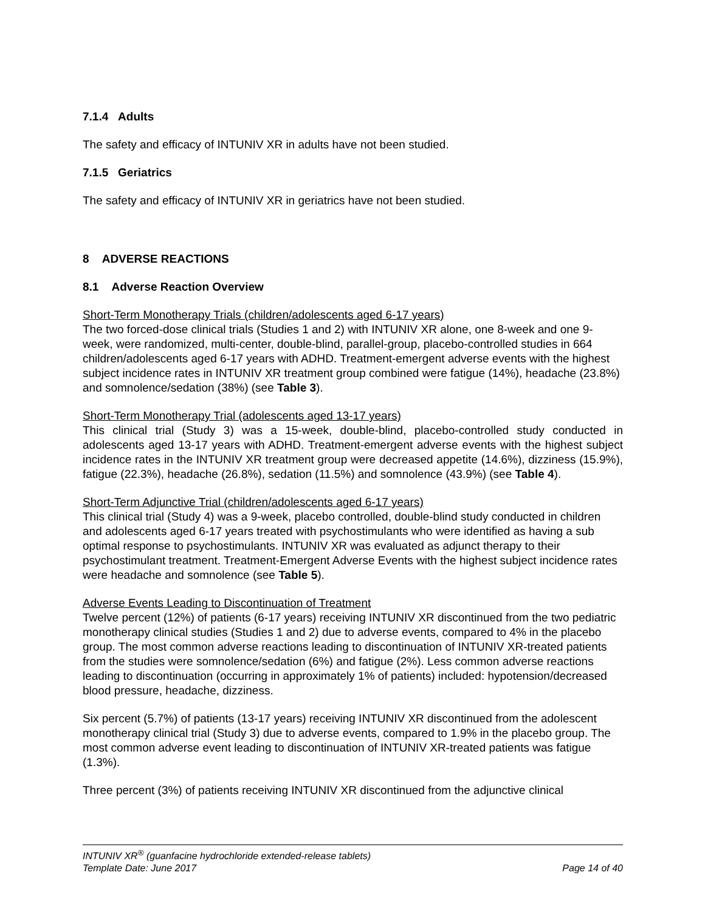7.1.4 Adults
The safety and efficacy of INTUNIV XR in adults have not been studied.
7.1.5 Geriatrics
The safety and efficacy of INTUNIV XR in geriatrics have not been studied.
8 ADVERSE REACTIONS
8.1 Adverse Reaction Overview
Short-Term Monotherapy Trials (children/adolescents aged 6-17 years)
The two forced-dose clinical trials (Studies 1 and 2) with INTUNIV XR alone, one 8-week and one 9-week, were randomized, multi-center, double-blind, parallel-group, placebo-controlled studies in 664 children/adolescents aged 6-17 years with ADHD. Treatment-emergent adverse events with the highest subject incidence rates in INTUNIV XR treatment group combined were fatigue (14%), headache (23.8%) and somnolence/sedation (38%) (see Table 3).
Short-Term Monotherapy Trial (adolescents aged 13-17 years)
This clinical trial (Study 3) was a 15-week, double-blind, placebo-controlled study conducted in adolescents aged 13-17 years with ADHD. Treatment-emergent adverse events with the highest subject incidence rates in the INTUNIV XR treatment group were decreased appetite (14.6%), dizziness (15.9%), fatigue (22.3%), headache (26.8%), sedation (11.5%) and somnolence (43.9%) (see Table 4).
Short-Term Adjunctive Trial (children/adolescents aged 6-17 years)
This clinical trial (Study 4) was a 9-week, placebo controlled, double-blind study conducted in children and adolescents aged 6-17 years treated with psychostimulants who were identified as having a sub optimal response to psychostimulants. INTUNIV XR was evaluated as adjunct therapy to their psychostimulant treatment. Treatment-Emergent Adverse Events with the highest subject incidence rates were headache and somnolence (see Table 5).
Adverse Events Leading to Discontinuation of Treatment
Twelve percent (12%) of patients (6-17 years) receiving INTUNIV XR discontinued from the two pediatric monotherapy clinical studies (Studies 1 and 2) due to adverse events, compared to 4% in the placebo group. The most common adverse reactions leading to discontinuation of INTUNIV XR-treated patients from the studies were somnolence/sedation (6%) and fatigue (2%). Less common adverse reactions leading to discontinuation (occurring in approximately 1% of patients) included: hypotension/decreased blood pressure, headache, dizziness.
Six percent (5.7%) of patients (13-17 years) receiving INTUNIV XR discontinued from the adolescent monotherapy clinical trial (Study 3) due to adverse events, compared to 1.9% in the placebo group. The most common adverse event leading to discontinuation of INTUNIV XR-treated patients was fatigue (1.3%).
Three percent (3%) of patients receiving INTUNIV XR discontinued from the adjunctive clinical
INTUNIV XR<sup>®</sup> (guanfacine hydrochloride extended-release tablets)
Template Date: June 2017 Page 14 of 40